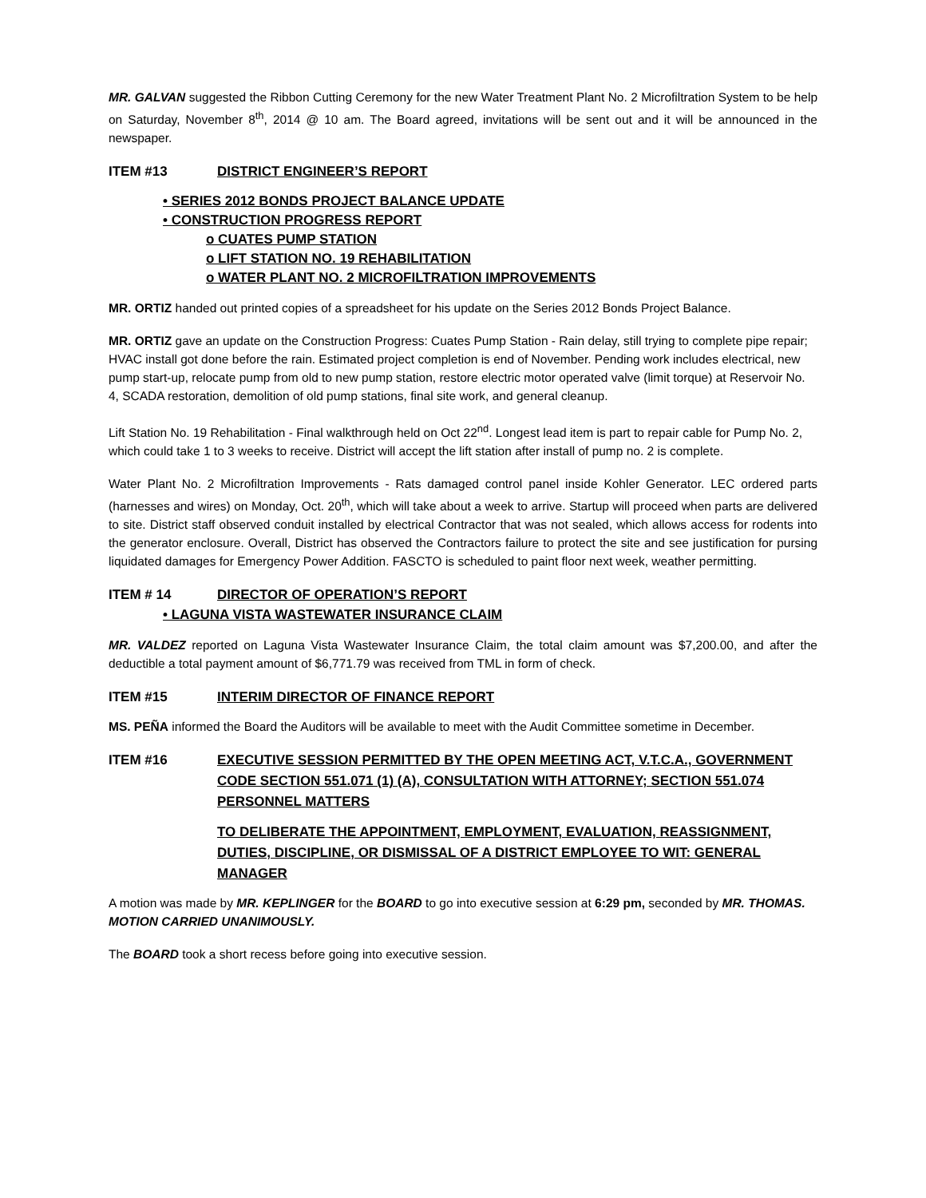MR. GALVAN suggested the Ribbon Cutting Ceremony for the new Water Treatment Plant No. 2 Microfiltration System to be help on Saturday, November 8<sup>th</sup>, 2014 @ 10 am. The Board agreed, invitations will be sent out and it will be announced in the newspaper.
ITEM #13 DISTRICT ENGINEER’S REPORT
• SERIES 2012 BONDS PROJECT BALANCE UPDATE
• CONSTRUCTION PROGRESS REPORT
o CUATES PUMP STATION
o LIFT STATION NO. 19 REHABILITATION
o WATER PLANT NO. 2 MICROFILTRATION IMPROVEMENTS
MR. ORTIZ handed out printed copies of a spreadsheet for his update on the Series 2012 Bonds Project Balance.
MR. ORTIZ gave an update on the Construction Progress: Cuates Pump Station - Rain delay, still trying to complete pipe repair; HVAC install got done before the rain. Estimated project completion is end of November. Pending work includes electrical, new pump start-up, relocate pump from old to new pump station, restore electric motor operated valve (limit torque) at Reservoir No. 4, SCADA restoration, demolition of old pump stations, final site work, and general cleanup.
Lift Station No. 19 Rehabilitation - Final walkthrough held on Oct 22<sup>nd</sup>. Longest lead item is part to repair cable for Pump No. 2, which could take 1 to 3 weeks to receive. District will accept the lift station after install of pump no. 2 is complete.
Water Plant No. 2 Microfiltration Improvements - Rats damaged control panel inside Kohler Generator. LEC ordered parts (harnesses and wires) on Monday, Oct. 20<sup>th</sup>, which will take about a week to arrive. Startup will proceed when parts are delivered to site. District staff observed conduit installed by electrical Contractor that was not sealed, which allows access for rodents into the generator enclosure. Overall, District has observed the Contractors failure to protect the site and see justification for pursing liquidated damages for Emergency Power Addition. FASCTO is scheduled to paint floor next week, weather permitting.
ITEM # 14 DIRECTOR OF OPERATION’S REPORT
• LAGUNA VISTA WASTEWATER INSURANCE CLAIM
MR. VALDEZ reported on Laguna Vista Wastewater Insurance Claim, the total claim amount was $7,200.00, and after the deductible a total payment amount of $6,771.79 was received from TML in form of check.
ITEM #15 INTERIM DIRECTOR OF FINANCE REPORT
MS. PEÑA informed the Board the Auditors will be available to meet with the Audit Committee sometime in December.
ITEM #16 EXECUTIVE SESSION PERMITTED BY THE OPEN MEETING ACT, V.T.C.A., GOVERNMENT CODE SECTION 551.071 (1) (A), CONSULTATION WITH ATTORNEY; SECTION 551.074 PERSONNEL MATTERS
TO DELIBERATE THE APPOINTMENT, EMPLOYMENT, EVALUATION, REASSIGNMENT, DUTIES, DISCIPLINE, OR DISMISSAL OF A DISTRICT EMPLOYEE TO WIT: GENERAL MANAGER
A motion was made by MR. KEPLINGER for the BOARD to go into executive session at 6:29 pm, seconded by MR. THOMAS. MOTION CARRIED UNANIMOUSLY.
The BOARD took a short recess before going into executive session.